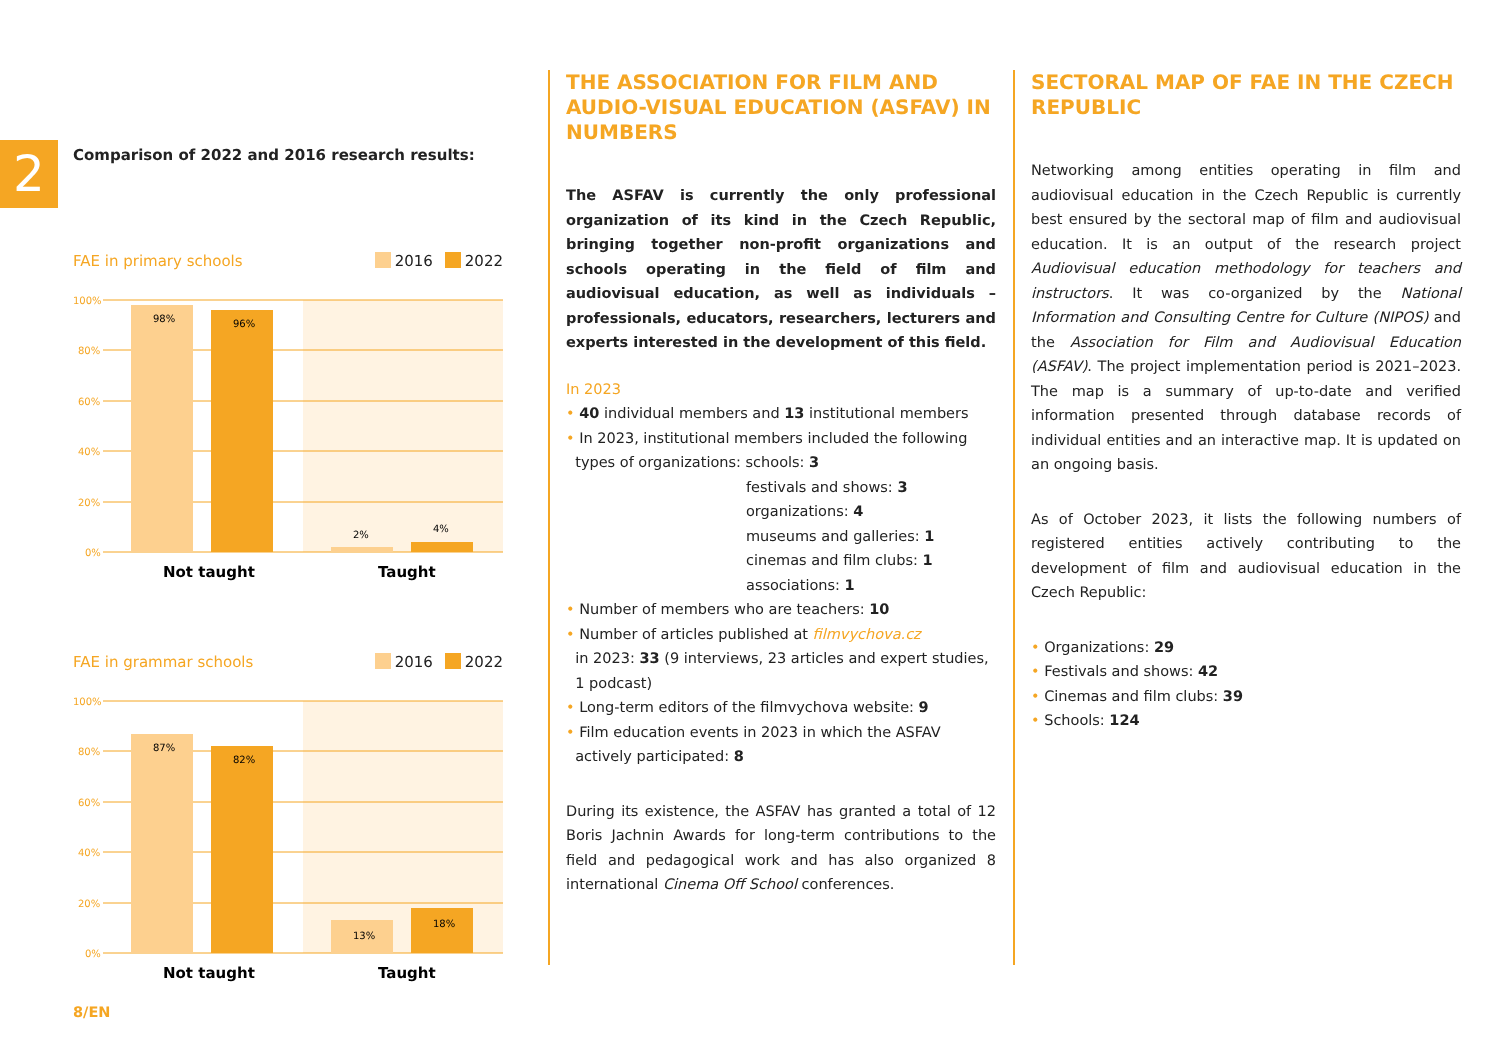2
Comparison of 2022 and 2016 research results:
FAE in primary schools 2016 2022
100%
80%
60%
40%
20%
0%
98%
96%
2%
4%
Not taught
Taught
FAE in grammar schools 2016 2022
100%
80%
60%
40%
20%
0%
87%
82%
13%
18%
Not taught
Taught
8/EN
THE ASSOCIATION FOR FILM AND AUDIO-VISUAL EDUCATION (ASFAV) IN NUMBERS
The ASFAV is currently the only professional organization of its kind in the Czech Republic, bringing together non-profit organizations and schools operating in the field of film and audiovisual education, as well as individuals – professionals, educators, researchers, lecturers and experts interested in the development of this field.
In 2023
• 40 individual members and 13 institutional members
• In 2023, institutional members included the following
types of organizations: schools: 3
festivals and shows: 3
organizations: 4
museums and galleries: 1
cinemas and film clubs: 1
associations: 1
• Number of members who are teachers: 10
• Number of articles published at filmvychova.cz
in 2023: 33 (9 interviews, 23 articles and expert studies,
1 podcast)
• Long-term editors of the filmvychova website: 9
• Film education events in 2023 in which the ASFAV
actively participated: 8
During its existence, the ASFAV has granted a total of 12 Boris Jachnin Awards for long-term contributions to the field and pedagogical work and has also organized 8 international Cinema Off School conferences.
SECTORAL MAP OF FAE IN THE CZECH REPUBLIC
Networking among entities operating in film and audiovisual education in the Czech Republic is currently best ensured by the sectoral map of film and audiovisual education. It is an output of the research project Audiovisual education methodology for teachers and instructors. It was co-organized by the National Information and Consulting Centre for Culture (NIPOS) and the Association for Film and Audiovisual Education (ASFAV). The project implementation period is 2021–2023. The map is a summary of up-to-date and verified information presented through database records of individual entities and an interactive map. It is updated on an ongoing basis.
As of October 2023, it lists the following numbers of registered entities actively contributing to the development of film and audiovisual education in the Czech Republic:
• Organizations: 29
• Festivals and shows: 42
• Cinemas and film clubs: 39
• Schools: 124